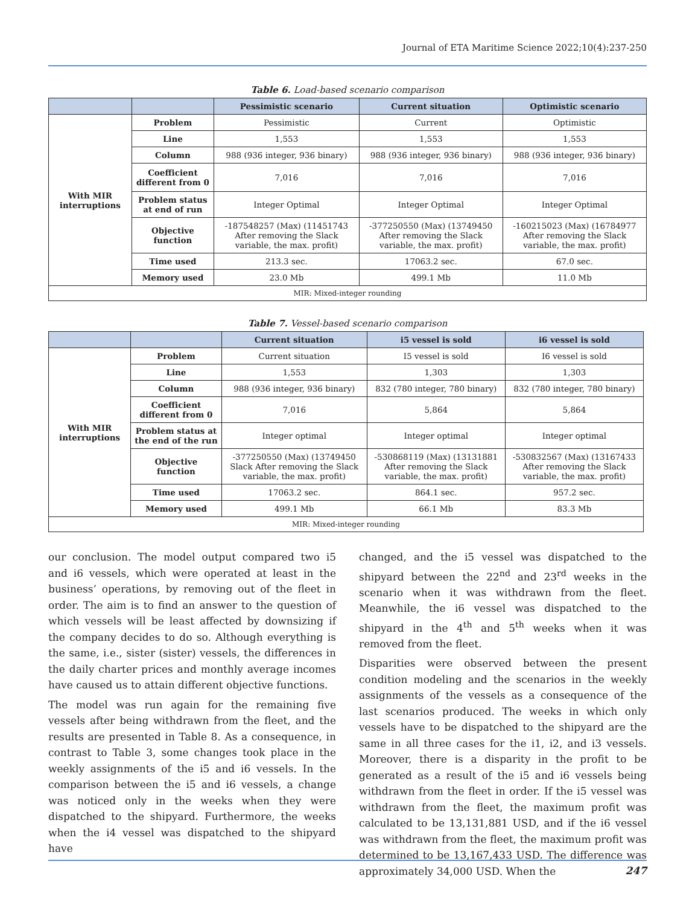Journal of ETA Maritime Science 2022;10(4):237-250
Table 6. Load-based scenario comparison
| | | Pessimistic scenario | Current situation | Optimistic scenario |
| --- | --- | --- | --- | --- |
| With MIR interruptions | Problem | Pessimistic | Current | Optimistic |
| | Line | 1,553 | 1,553 | 1,553 |
| | Column | 988 (936 integer, 936 binary) | 988 (936 integer, 936 binary) | 988 (936 integer, 936 binary) |
| | Coefficient different from 0 | 7,016 | 7,016 | 7,016 |
| | Problem status at end of run | Integer Optimal | Integer Optimal | Integer Optimal |
| | Objective function | -187548257 (Max) (11451743 After removing the Slack variable, the max. profit) | -377250550 (Max) (13749450 After removing the Slack variable, the max. profit) | -160215023 (Max) (16784977 After removing the Slack variable, the max. profit) |
| | Time used | 213.3 sec. | 17063.2 sec. | 67.0 sec. |
| | Memory used | 23.0 Mb | 499.1 Mb | 11.0 Mb |
| MIR: Mixed-integer rounding | | | | |
Table 7. Vessel-based scenario comparison
| | | Current situation | i5 vessel is sold | i6 vessel is sold |
| --- | --- | --- | --- | --- |
| With MIR interruptions | Problem | Current situation | I5 vessel is sold | I6 vessel is sold |
| | Line | 1,553 | 1,303 | 1,303 |
| | Column | 988 (936 integer, 936 binary) | 832 (780 integer, 780 binary) | 832 (780 integer, 780 binary) |
| | Coefficient different from 0 | 7,016 | 5,864 | 5,864 |
| | Problem status at the end of the run | Integer optimal | Integer optimal | Integer optimal |
| | Objective function | -377250550 (Max) (13749450 Slack After removing the Slack variable, the max. profit) | -530868119 (Max) (13131881 After removing the Slack variable, the max. profit) | -530832567 (Max) (13167433 After removing the Slack variable, the max. profit) |
| | Time used | 17063.2 sec. | 864.1 sec. | 957.2 sec. |
| | Memory used | 499.1 Mb | 66.1 Mb | 83.3 Mb |
| MIR: Mixed-integer rounding | | | | |
our conclusion. The model output compared two i5 and i6 vessels, which were operated at least in the business’ operations, by removing out of the fleet in order. The aim is to find an answer to the question of which vessels will be least affected by downsizing if the company decides to do so. Although everything is the same, i.e., sister (sister) vessels, the differences in the daily charter prices and monthly average incomes have caused us to attain different objective functions.
The model was run again for the remaining five vessels after being withdrawn from the fleet, and the results are presented in Table 8. As a consequence, in contrast to Table 3, some changes took place in the weekly assignments of the i5 and i6 vessels. In the comparison between the i5 and i6 vessels, a change was noticed only in the weeks when they were dispatched to the shipyard. Furthermore, the weeks when the i4 vessel was dispatched to the shipyard have
changed, and the i5 vessel was dispatched to the shipyard between the 22<sup>nd</sup> and 23<sup>rd</sup> weeks in the scenario when it was withdrawn from the fleet. Meanwhile, the i6 vessel was dispatched to the shipyard in the 4<sup>th</sup> and 5<sup>th</sup> weeks when it was removed from the fleet.
Disparities were observed between the present condition modeling and the scenarios in the weekly assignments of the vessels as a consequence of the last scenarios produced. The weeks in which only vessels have to be dispatched to the shipyard are the same in all three cases for the i1, i2, and i3 vessels. Moreover, there is a disparity in the profit to be generated as a result of the i5 and i6 vessels being withdrawn from the fleet in order. If the i5 vessel was withdrawn from the fleet, the maximum profit was calculated to be 13,131,881 USD, and if the i6 vessel was withdrawn from the fleet, the maximum profit was determined to be 13,167,433 USD. The difference was approximately 34,000 USD. When the
247